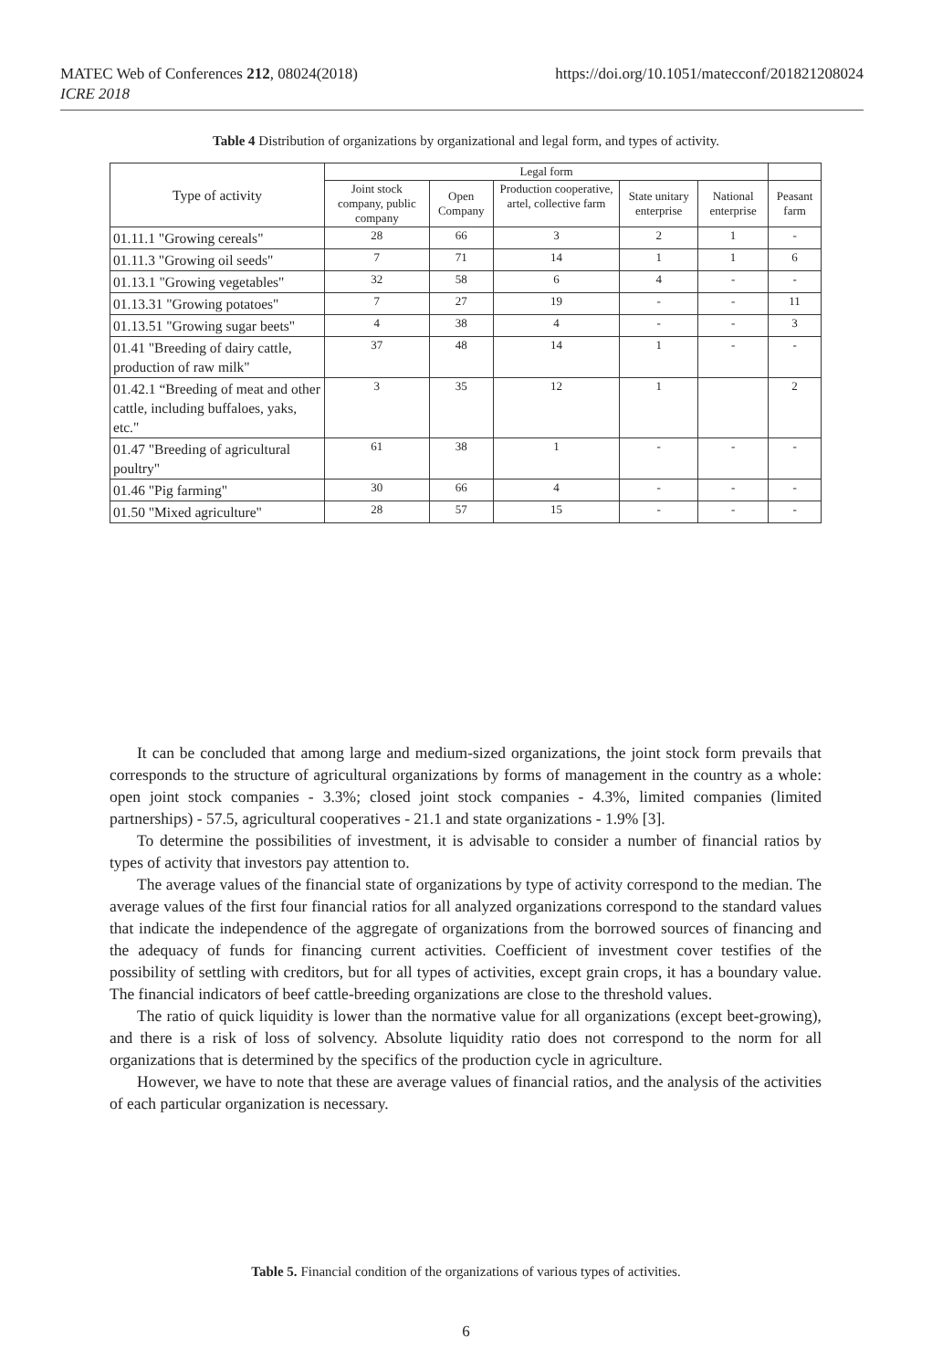https://doi.org/10.1051/matecconf/201821208024 MATEC Web of Conferences 212, 08024(2018)
ICRE 2018
Table 4 Distribution of organizations by organizational and legal form, and types of activity.
| Type of activity | Legal form | | | | | |
| --- | --- | --- | --- | --- | --- | --- |
| | Joint stock company, public company | Open Company | Production cooperative, artel, collective farm | State unitary enterprise | National enterprise | Peasant farm |
| 01.11.1 "Growing cereals" | 28 | 66 | 3 | 2 | 1 | - |
| 01.11.3 "Growing oil seeds" | 7 | 71 | 14 | 1 | 1 | 6 |
| 01.13.1 "Growing vegetables" | 32 | 58 | 6 | 4 | - | - |
| 01.13.31 "Growing potatoes" | 7 | 27 | 19 | - | - | 11 |
| 01.13.51 "Growing sugar beets" | 4 | 38 | 4 | - | - | 3 |
| 01.41 "Breeding of dairy cattle, production of raw milk" | 37 | 48 | 14 | 1 | - | - |
| 01.42.1 “Breeding of meat and other cattle, including buffaloes, yaks, etc." | 3 | 35 | 12 | 1 | | 2 |
| 01.47 "Breeding of agricultural poultry" | 61 | 38 | 1 | - | - | - |
| 01.46 "Pig farming" | 30 | 66 | 4 | - | - | - |
| 01.50 "Mixed agriculture" | 28 | 57 | 15 | - | - | - |
It can be concluded that among large and medium-sized organizations, the joint stock form prevails that corresponds to the structure of agricultural organizations by forms of management in the country as a whole: open joint stock companies - 3.3%; closed joint stock companies - 4.3%, limited companies (limited partnerships) - 57.5, agricultural cooperatives - 21.1 and state organizations - 1.9% [3].
To determine the possibilities of investment, it is advisable to consider a number of financial ratios by types of activity that investors pay attention to.
The average values of the financial state of organizations by type of activity correspond to the median. The average values of the first four financial ratios for all analyzed organizations correspond to the standard values that indicate the independence of the aggregate of organizations from the borrowed sources of financing and the adequacy of funds for financing current activities. Coefficient of investment cover testifies of the possibility of settling with creditors, but for all types of activities, except grain crops, it has a boundary value. The financial indicators of beef cattle-breeding organizations are close to the threshold values.
The ratio of quick liquidity is lower than the normative value for all organizations (except beet-growing), and there is a risk of loss of solvency. Absolute liquidity ratio does not correspond to the norm for all organizations that is determined by the specifics of the production cycle in agriculture.
However, we have to note that these are average values of financial ratios, and the analysis of the activities of each particular organization is necessary.
Table 5. Financial condition of the organizations of various types of activities.
6